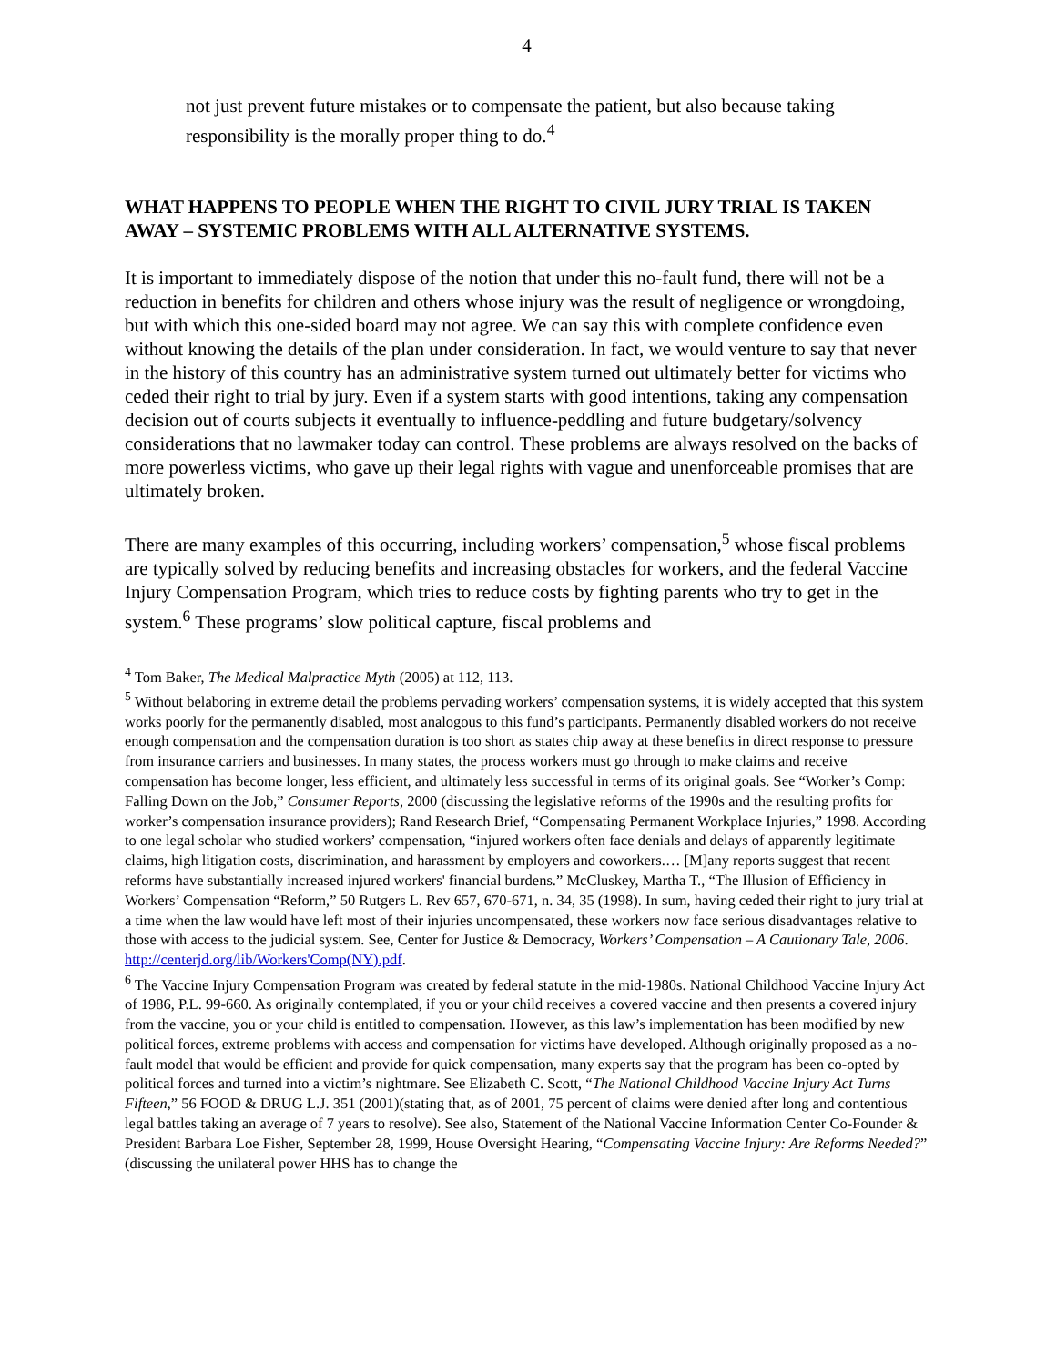4
not just prevent future mistakes or to compensate the patient, but also because taking responsibility is the morally proper thing to do.<sup>4</sup>
WHAT HAPPENS TO PEOPLE WHEN THE RIGHT TO CIVIL JURY TRIAL IS TAKEN AWAY – SYSTEMIC PROBLEMS WITH ALL ALTERNATIVE SYSTEMS.
It is important to immediately dispose of the notion that under this no-fault fund, there will not be a reduction in benefits for children and others whose injury was the result of negligence or wrongdoing, but with which this one-sided board may not agree. We can say this with complete confidence even without knowing the details of the plan under consideration. In fact, we would venture to say that never in the history of this country has an administrative system turned out ultimately better for victims who ceded their right to trial by jury. Even if a system starts with good intentions, taking any compensation decision out of courts subjects it eventually to influence-peddling and future budgetary/solvency considerations that no lawmaker today can control. These problems are always resolved on the backs of more powerless victims, who gave up their legal rights with vague and unenforceable promises that are ultimately broken.
There are many examples of this occurring, including workers’ compensation,<sup>5</sup> whose fiscal problems are typically solved by reducing benefits and increasing obstacles for workers, and the federal Vaccine Injury Compensation Program, which tries to reduce costs by fighting parents who try to get in the system.<sup>6</sup> These programs’ slow political capture, fiscal problems and
<sup>4</sup> Tom Baker, The Medical Malpractice Myth (2005) at 112, 113.
<sup>5</sup> Without belaboring in extreme detail the problems pervading workers’ compensation systems, it is widely accepted that this system works poorly for the permanently disabled, most analogous to this fund’s participants. Permanently disabled workers do not receive enough compensation and the compensation duration is too short as states chip away at these benefits in direct response to pressure from insurance carriers and businesses. In many states, the process workers must go through to make claims and receive compensation has become longer, less efficient, and ultimately less successful in terms of its original goals. See “Worker’s Comp: Falling Down on the Job,” Consumer Reports, 2000 (discussing the legislative reforms of the 1990s and the resulting profits for worker’s compensation insurance providers); Rand Research Brief, “Compensating Permanent Workplace Injuries,” 1998. According to one legal scholar who studied workers’ compensation, “injured workers often face denials and delays of apparently legitimate claims, high litigation costs, discrimination, and harassment by employers and coworkers.… [M]any reports suggest that recent reforms have substantially increased injured workers' financial burdens.” McCluskey, Martha T., “The Illusion of Efficiency in Workers’ Compensation “Reform,” 50 Rutgers L. Rev 657, 670-671, n. 34, 35 (1998). In sum, having ceded their right to jury trial at a time when the law would have left most of their injuries uncompensated, these workers now face serious disadvantages relative to those with access to the judicial system. See, Center for Justice & Democracy, Workers’ Compensation – A Cautionary Tale, 2006. http://centerjd.org/lib/Workers'Comp(NY).pdf.
<sup>6</sup> The Vaccine Injury Compensation Program was created by federal statute in the mid-1980s. National Childhood Vaccine Injury Act of 1986, P.L. 99-660. As originally contemplated, if you or your child receives a covered vaccine and then presents a covered injury from the vaccine, you or your child is entitled to compensation. However, as this law’s implementation has been modified by new political forces, extreme problems with access and compensation for victims have developed. Although originally proposed as a no-fault model that would be efficient and provide for quick compensation, many experts say that the program has been co-opted by political forces and turned into a victim’s nightmare. See Elizabeth C. Scott, “The National Childhood Vaccine Injury Act Turns Fifteen,” 56 FOOD & DRUG L.J. 351 (2001)(stating that, as of 2001, 75 percent of claims were denied after long and contentious legal battles taking an average of 7 years to resolve). See also, Statement of the National Vaccine Information Center Co-Founder & President Barbara Loe Fisher, September 28, 1999, House Oversight Hearing, “Compensating Vaccine Injury: Are Reforms Needed?” (discussing the unilateral power HHS has to change the